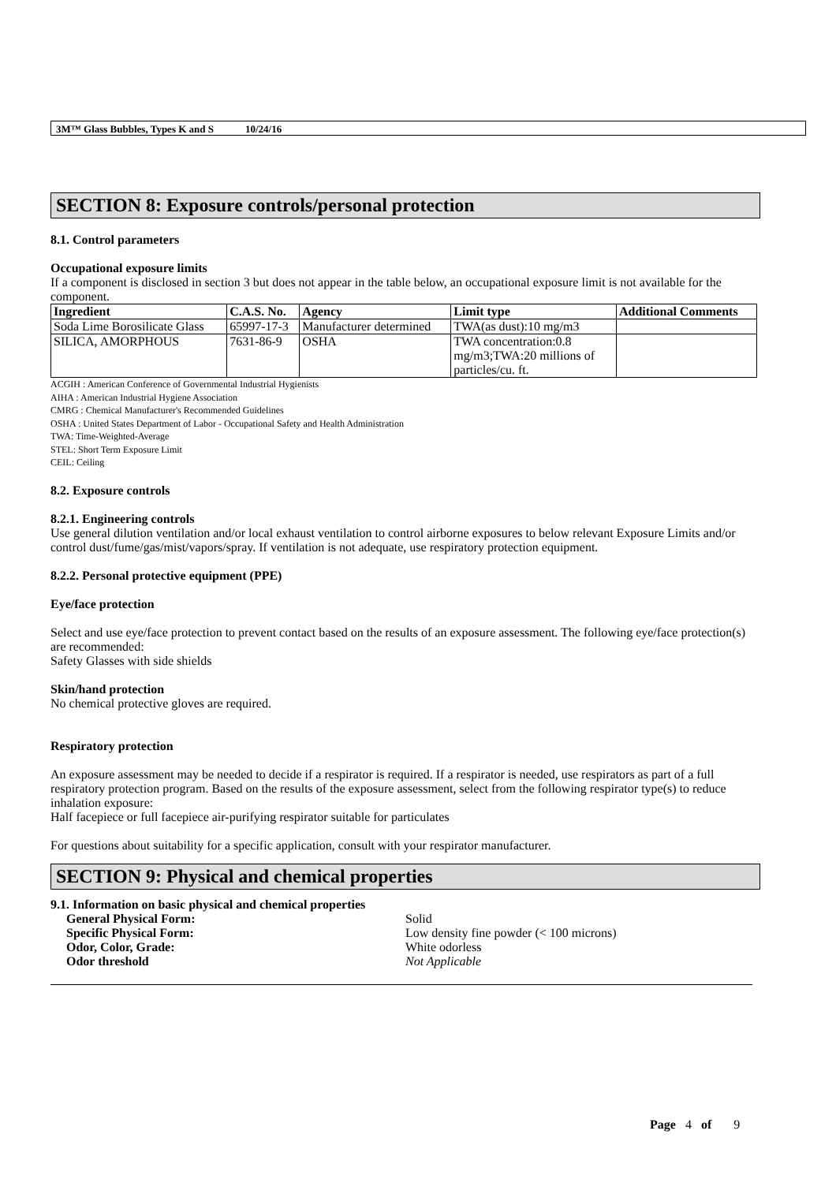3M™ Glass Bubbles, Types K and S 10/24/16
SECTION 8: Exposure controls/personal protection
8.1. Control parameters
Occupational exposure limits
If a component is disclosed in section 3 but does not appear in the table below, an occupational exposure limit is not available for the component.
| Ingredient | C.A.S. No. | Agency | Limit type | Additional Comments |
| --- | --- | --- | --- | --- |
| Soda Lime Borosilicate Glass | 65997-17-3 | Manufacturer determined | TWA(as dust):10 mg/m3 | |
| SILICA, AMORPHOUS | 7631-86-9 | OSHA | TWA concentration:0.8 mg/m3;TWA:20 millions of particles/cu. ft. | |
ACGIH : American Conference of Governmental Industrial Hygienists
AIHA : American Industrial Hygiene Association
CMRG : Chemical Manufacturer's Recommended Guidelines
OSHA : United States Department of Labor - Occupational Safety and Health Administration
TWA: Time-Weighted-Average
STEL: Short Term Exposure Limit
CEIL: Ceiling
8.2. Exposure controls
8.2.1. Engineering controls
Use general dilution ventilation and/or local exhaust ventilation to control airborne exposures to below relevant Exposure Limits and/or control dust/fume/gas/mist/vapors/spray. If ventilation is not adequate, use respiratory protection equipment.
8.2.2. Personal protective equipment (PPE)
Eye/face protection
Select and use eye/face protection to prevent contact based on the results of an exposure assessment. The following eye/face protection(s) are recommended:
Safety Glasses with side shields
Skin/hand protection
No chemical protective gloves are required.
Respiratory protection
An exposure assessment may be needed to decide if a respirator is required. If a respirator is needed, use respirators as part of a full respiratory protection program. Based on the results of the exposure assessment, select from the following respirator type(s) to reduce inhalation exposure:
Half facepiece or full facepiece air-purifying respirator suitable for particulates
For questions about suitability for a specific application, consult with your respirator manufacturer.
SECTION 9: Physical and chemical properties
9.1. Information on basic physical and chemical properties
| General Physical Form: | Solid |
| Specific Physical Form: | Low density fine powder (< 100 microns) |
| Odor, Color, Grade: | White odorless |
| Odor threshold | Not Applicable |
Page 4 of 9